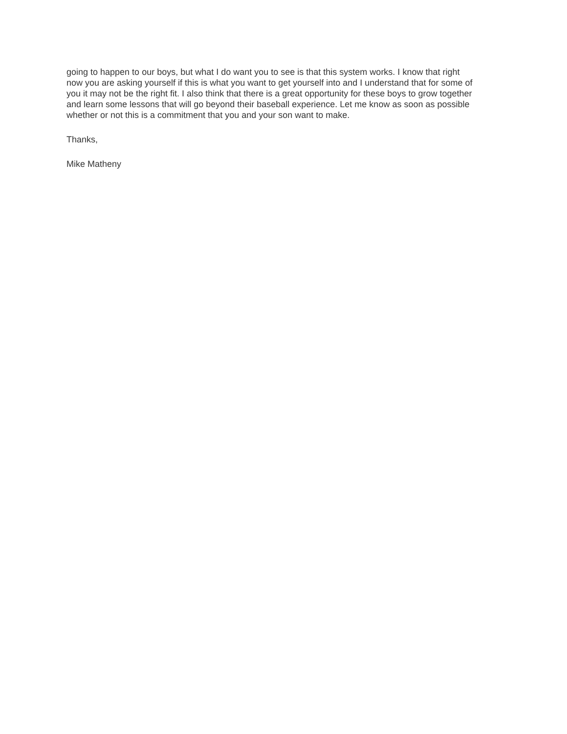going to happen to our boys, but what I do want you to see is that this system works. I know that right
now you are asking yourself if this is what you want to get yourself into and I understand that for some of
you it may not be the right fit. I also think that there is a great opportunity for these boys to grow together
and learn some lessons that will go beyond their baseball experience. Let me know as soon as possible
whether or not this is a commitment that you and your son want to make.
Thanks,
Mike Matheny